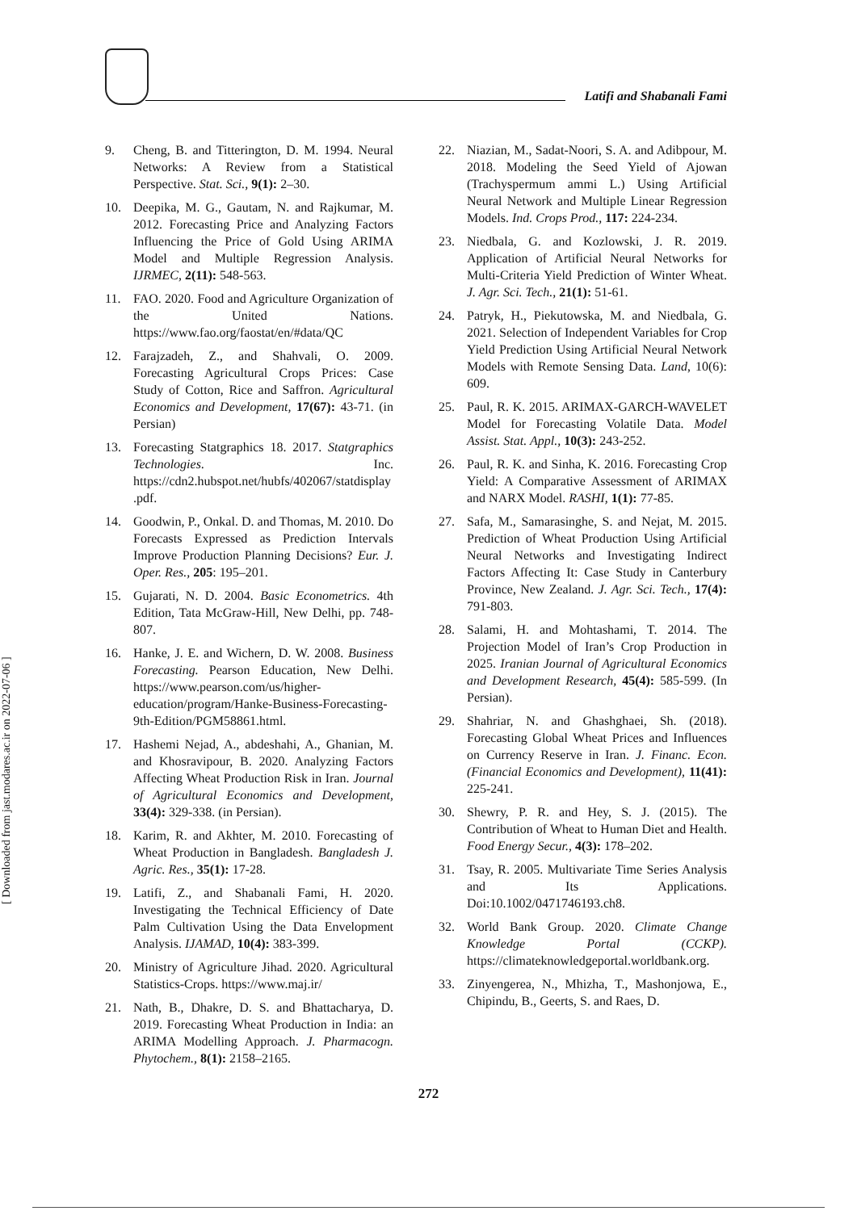Latifi and Shabanali Fami
9. Cheng, B. and Titterington, D. M. 1994. Neural Networks: A Review from a Statistical Perspective. Stat. Sci., 9(1): 2–30.
10. Deepika, M. G., Gautam, N. and Rajkumar, M. 2012. Forecasting Price and Analyzing Factors Influencing the Price of Gold Using ARIMA Model and Multiple Regression Analysis. IJRMEC, 2(11): 548-563.
11. FAO. 2020. Food and Agriculture Organization of the United Nations. https://www.fao.org/faostat/en/#data/QC
12. Farajzadeh, Z., and Shahvali, O. 2009. Forecasting Agricultural Crops Prices: Case Study of Cotton, Rice and Saffron. Agricultural Economics and Development, 17(67): 43-71. (in Persian)
13. Forecasting Statgraphics 18. 2017. Statgraphics Technologies. Inc. https://cdn2.hubspot.net/hubfs/402067/statdisplay.pdf.
14. Goodwin, P., Onkal. D. and Thomas, M. 2010. Do Forecasts Expressed as Prediction Intervals Improve Production Planning Decisions? Eur. J. Oper. Res., 205: 195–201.
15. Gujarati, N. D. 2004. Basic Econometrics. 4th Edition, Tata McGraw-Hill, New Delhi, pp. 748-807.
16. Hanke, J. E. and Wichern, D. W. 2008. Business Forecasting. Pearson Education, New Delhi. https://www.pearson.com/us/higher-education/program/Hanke-Business-Forecasting-9th-Edition/PGM58861.html.
17. Hashemi Nejad, A., abdeshahi, A., Ghanian, M. and Khosravipour, B. 2020. Analyzing Factors Affecting Wheat Production Risk in Iran. Journal of Agricultural Economics and Development, 33(4): 329-338. (in Persian).
18. Karim, R. and Akhter, M. 2010. Forecasting of Wheat Production in Bangladesh. Bangladesh J. Agric. Res., 35(1): 17-28.
19. Latifi, Z., and Shabanali Fami, H. 2020. Investigating the Technical Efficiency of Date Palm Cultivation Using the Data Envelopment Analysis. IJAMAD, 10(4): 383-399.
20. Ministry of Agriculture Jihad. 2020. Agricultural Statistics-Crops. https://www.maj.ir/
21. Nath, B., Dhakre, D. S. and Bhattacharya, D. 2019. Forecasting Wheat Production in India: an ARIMA Modelling Approach. J. Pharmacogn. Phytochem., 8(1): 2158–2165.
22. Niazian, M., Sadat-Noori, S. A. and Adibpour, M. 2018. Modeling the Seed Yield of Ajowan (Trachyspermum ammi L.) Using Artificial Neural Network and Multiple Linear Regression Models. Ind. Crops Prod., 117: 224-234.
23. Niedbala, G. and Kozlowski, J. R. 2019. Application of Artificial Neural Networks for Multi-Criteria Yield Prediction of Winter Wheat. J. Agr. Sci. Tech., 21(1): 51-61.
24. Patryk, H., Piekutowska, M. and Niedbala, G. 2021. Selection of Independent Variables for Crop Yield Prediction Using Artificial Neural Network Models with Remote Sensing Data. Land, 10(6): 609.
25. Paul, R. K. 2015. ARIMAX-GARCH-WAVELET Model for Forecasting Volatile Data. Model Assist. Stat. Appl., 10(3): 243-252.
26. Paul, R. K. and Sinha, K. 2016. Forecasting Crop Yield: A Comparative Assessment of ARIMAX and NARX Model. RASHI, 1(1): 77-85.
27. Safa, M., Samarasinghe, S. and Nejat, M. 2015. Prediction of Wheat Production Using Artificial Neural Networks and Investigating Indirect Factors Affecting It: Case Study in Canterbury Province, New Zealand. J. Agr. Sci. Tech., 17(4): 791-803.
28. Salami, H. and Mohtashami, T. 2014. The Projection Model of Iran’s Crop Production in 2025. Iranian Journal of Agricultural Economics and Development Research, 45(4): 585-599. (In Persian).
29. Shahriar, N. and Ghashghaei, Sh. (2018). Forecasting Global Wheat Prices and Influences on Currency Reserve in Iran. J. Financ. Econ. (Financial Economics and Development), 11(41): 225-241.
30. Shewry, P. R. and Hey, S. J. (2015). The Contribution of Wheat to Human Diet and Health. Food Energy Secur., 4(3): 178–202.
31. Tsay, R. 2005. Multivariate Time Series Analysis and Its Applications. Doi:10.1002/0471746193.ch8.
32. World Bank Group. 2020. Climate Change Knowledge Portal (CCKP). https://climateknowledgeportal.worldbank.org.
33. Zinyengerea, N., Mhizha, T., Mashonjowa, E., Chipindu, B., Geerts, S. and Raes, D.
272
[ Downloaded from jast.modares.ac.ir on 2022-07-06 ]